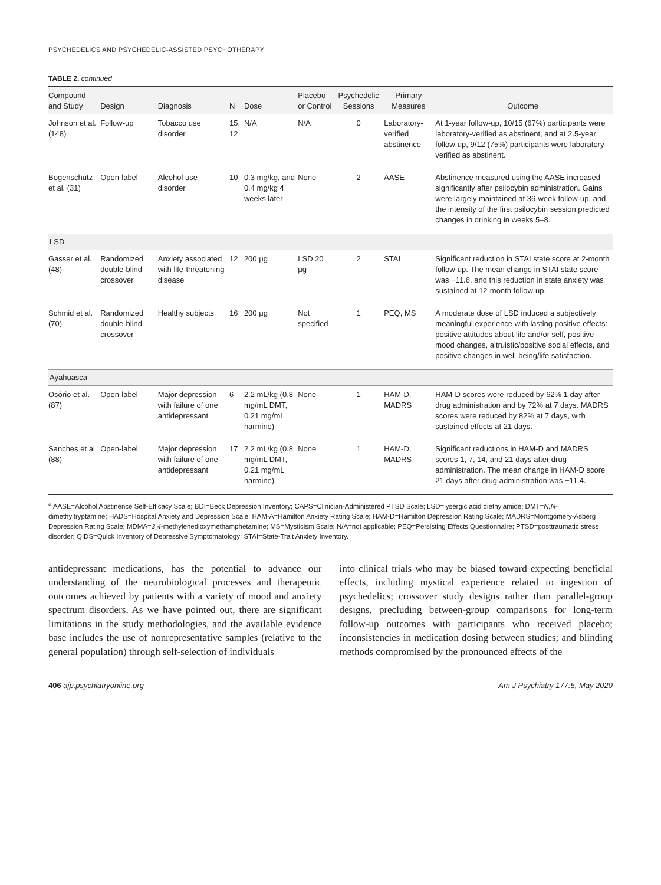PSYCHEDELICS AND PSYCHEDELIC-ASSISTED PSYCHOTHERAPY
TABLE 2, continued
| Compound and Study | Design | Diagnosis | N | Dose | Placebo or Control | Psychedelic Sessions | Primary Measures | Outcome |
| --- | --- | --- | --- | --- | --- | --- | --- | --- |
| Johnson et al. (148) | Follow-up | Tobacco use disorder | 15, 12 | N/A | N/A | 0 | Laboratory-verified abstinence | At 1-year follow-up, 10/15 (67%) participants were laboratory-verified as abstinent, and at 2.5-year follow-up, 9/12 (75%) participants were laboratory-verified as abstinent. |
| Bogenschutz et al. (31) | Open-label | Alcohol use disorder | 10 | 0.3 mg/kg, and 0.4 mg/kg 4 weeks later | None | 2 | AASE | Abstinence measured using the AASE increased significantly after psilocybin administration. Gains were largely maintained at 36-week follow-up, and the intensity of the first psilocybin session predicted changes in drinking in weeks 5–8. |
| LSD | | | | | | | | |
| Gasser et al. (48) | Randomized double-blind crossover | Anxiety associated with life-threatening disease | 12 | 200 μg | LSD 20 μg | 2 | STAI | Significant reduction in STAI state score at 2-month follow-up. The mean change in STAI state score was −11.6, and this reduction in state anxiety was sustained at 12-month follow-up. |
| Schmid et al. (70) | Randomized double-blind crossover | Healthy subjects | 16 | 200 μg | Not specified | 1 | PEQ, MS | A moderate dose of LSD induced a subjectively meaningful experience with lasting positive effects: positive attitudes about life and/or self, positive mood changes, altruistic/positive social effects, and positive changes in well-being/life satisfaction. |
| Ayahuasca | | | | | | | | |
| Osório et al. (87) | Open-label | Major depression with failure of one antidepressant | 6 | 2.2 mL/kg (0.8 mg/mL DMT, 0.21 mg/mL harmine) | None | 1 | HAM-D, MADRS | HAM-D scores were reduced by 62% 1 day after drug administration and by 72% at 7 days. MADRS scores were reduced by 82% at 7 days, with sustained effects at 21 days. |
| Sanches et al. (88) | Open-label | Major depression with failure of one antidepressant | 17 | 2.2 mL/kg (0.8 mg/mL DMT, 0.21 mg/mL harmine) | None | 1 | HAM-D, MADRS | Significant reductions in HAM-D and MADRS scores 1, 7, 14, and 21 days after drug administration. The mean change in HAM-D score 21 days after drug administration was −11.4. |
<sup>a</sup> AASE=Alcohol Abstinence Self-Efficacy Scale; BDI=Beck Depression Inventory; CAPS=Clinician-Administered PTSD Scale; LSD=lysergic acid diethylamide; DMT=N,N-dimethyltryptamine; HADS=Hospital Anxiety and Depression Scale; HAM-A=Hamilton Anxiety Rating Scale; HAM-D=Hamilton Depression Rating Scale; MADRS=Montgomery-Åsberg Depression Rating Scale; MDMA=3,4-methylenedioxymethamphetamine; MS=Mysticism Scale; N/A=not applicable; PEQ=Persisting Effects Questionnaire; PTSD=posttraumatic stress disorder; QIDS=Quick Inventory of Depressive Symptomatology; STAI=State-Trait Anxiety Inventory.
antidepressant medications, has the potential to advance our understanding of the neurobiological processes and therapeutic outcomes achieved by patients with a variety of mood and anxiety spectrum disorders. As we have pointed out, there are significant limitations in the study methodologies, and the available evidence base includes the use of nonrepresentative samples (relative to the general population) through self-selection of individuals
into clinical trials who may be biased toward expecting beneficial effects, including mystical experience related to ingestion of psychedelics; crossover study designs rather than parallel-group designs, precluding between-group comparisons for long-term follow-up outcomes with participants who received placebo; inconsistencies in medication dosing between studies; and blinding methods compromised by the pronounced effects of the
406 ajp.psychiatryonline.org Am J Psychiatry 177:5, May 2020